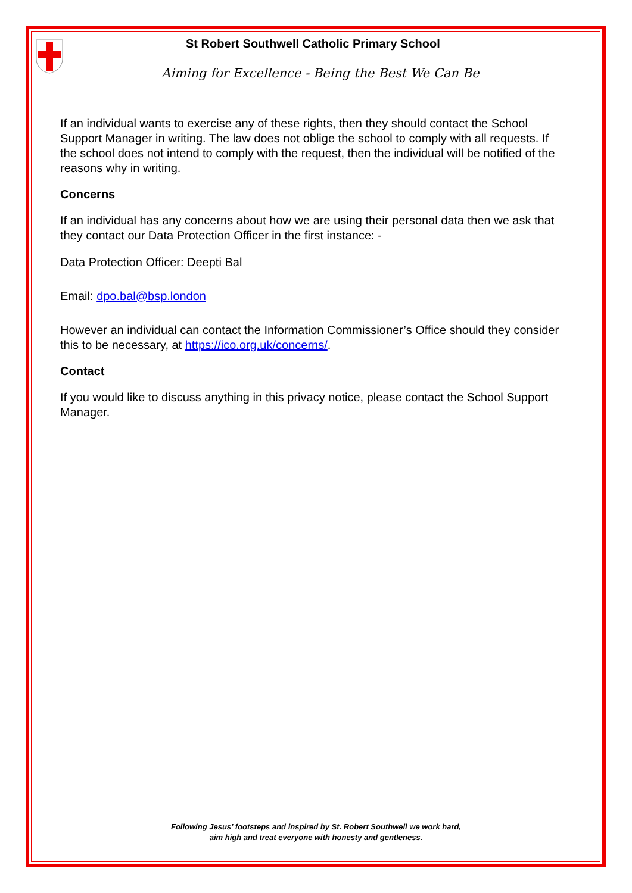St Robert Southwell Catholic Primary School
Aiming for Excellence - Being the Best We Can Be
If an individual wants to exercise any of these rights, then they should contact the School Support Manager in writing. The law does not oblige the school to comply with all requests. If the school does not intend to comply with the request, then the individual will be notified of the reasons why in writing.
Concerns
If an individual has any concerns about how we are using their personal data then we ask that they contact our Data Protection Officer in the first instance: -
Data Protection Officer: Deepti Bal
Email: dpo.bal@bsp.london
However an individual can contact the Information Commissioner’s Office should they consider this to be necessary, at https://ico.org.uk/concerns/.
Contact
If you would like to discuss anything in this privacy notice, please contact the School Support Manager.
Following Jesus’ footsteps and inspired by St. Robert Southwell we work hard,
aim high and treat everyone with honesty and gentleness.